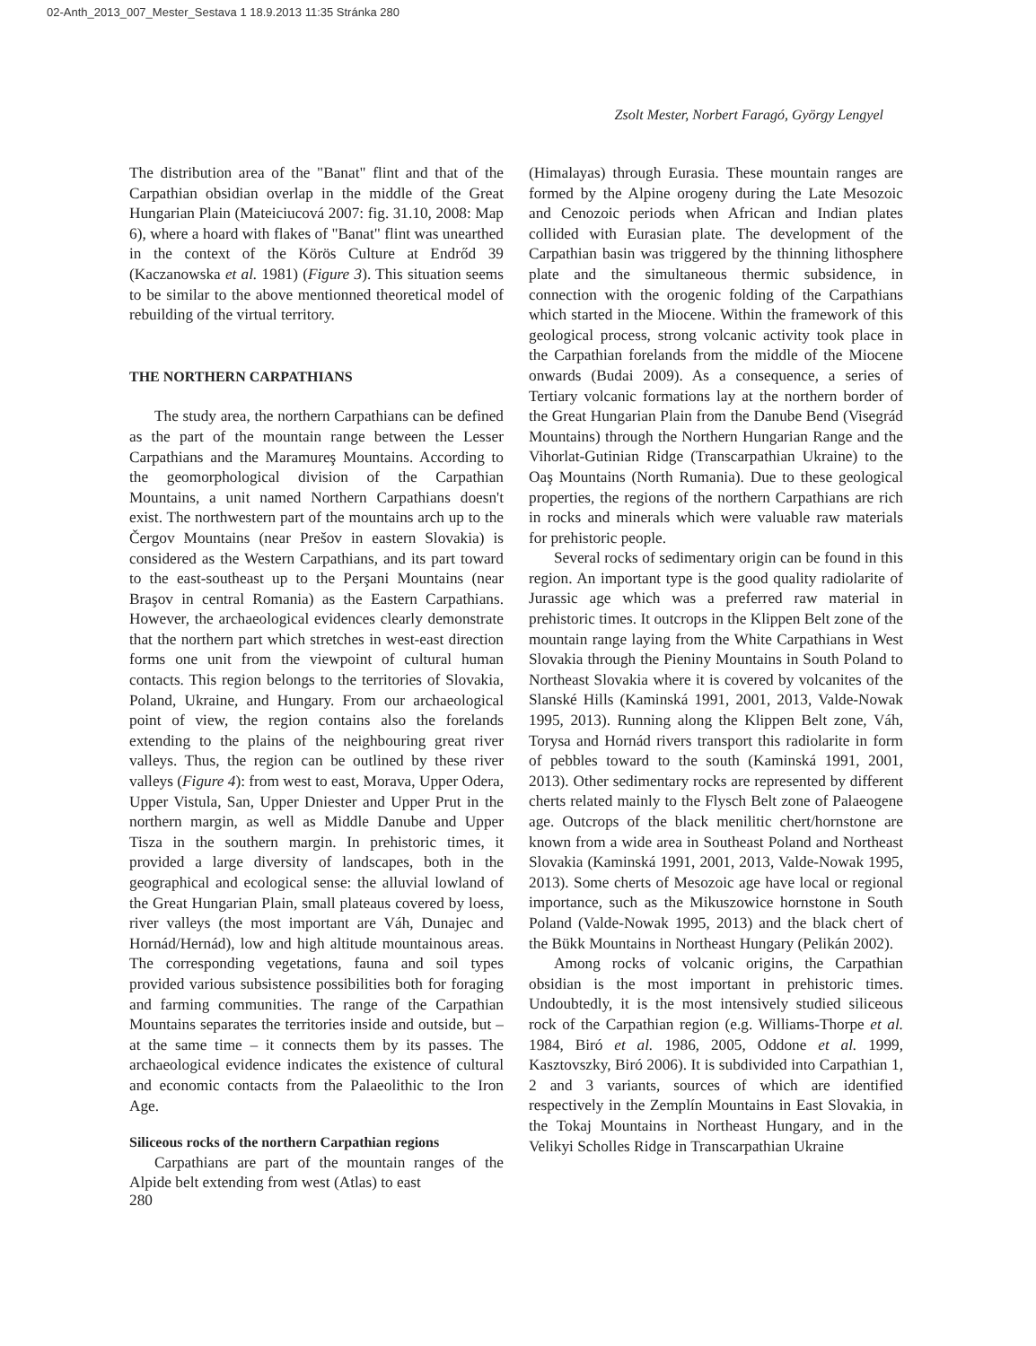02-Anth_2013_007_Mester_Sestava 1 18.9.2013 11:35 Stránka 280
Zsolt Mester, Norbert Faragó, György Lengyel
The distribution area of the "Banat" flint and that of the Carpathian obsidian overlap in the middle of the Great Hungarian Plain (Mateiciucová 2007: fig. 31.10, 2008: Map 6), where a hoard with flakes of "Banat" flint was unearthed in the context of the Körös Culture at Endrőd 39 (Kaczanowska et al. 1981) (Figure 3). This situation seems to be similar to the above mentionned theoretical model of rebuilding of the virtual territory.
THE NORTHERN CARPATHIANS
The study area, the northern Carpathians can be defined as the part of the mountain range between the Lesser Carpathians and the Maramureş Mountains. According to the geomorphological division of the Carpathian Mountains, a unit named Northern Carpathians doesn't exist. The northwestern part of the mountains arch up to the Čergov Mountains (near Prešov in eastern Slovakia) is considered as the Western Carpathians, and its part toward to the east-southeast up to the Perşani Mountains (near Braşov in central Romania) as the Eastern Carpathians. However, the archaeological evidences clearly demonstrate that the northern part which stretches in west-east direction forms one unit from the viewpoint of cultural human contacts. This region belongs to the territories of Slovakia, Poland, Ukraine, and Hungary. From our archaeological point of view, the region contains also the forelands extending to the plains of the neighbouring great river valleys. Thus, the region can be outlined by these river valleys (Figure 4): from west to east, Morava, Upper Odera, Upper Vistula, San, Upper Dniester and Upper Prut in the northern margin, as well as Middle Danube and Upper Tisza in the southern margin. In prehistoric times, it provided a large diversity of landscapes, both in the geographical and ecological sense: the alluvial lowland of the Great Hungarian Plain, small plateaus covered by loess, river valleys (the most important are Váh, Dunajec and Hornád/Hernád), low and high altitude mountainous areas. The corresponding vegetations, fauna and soil types provided various subsistence possibilities both for foraging and farming communities. The range of the Carpathian Mountains separates the territories inside and outside, but – at the same time – it connects them by its passes. The archaeological evidence indicates the existence of cultural and economic contacts from the Palaeolithic to the Iron Age.
Siliceous rocks of the northern Carpathian regions
Carpathians are part of the mountain ranges of the Alpide belt extending from west (Atlas) to east
(Himalayas) through Eurasia. These mountain ranges are formed by the Alpine orogeny during the Late Mesozoic and Cenozoic periods when African and Indian plates collided with Eurasian plate. The development of the Carpathian basin was triggered by the thinning lithosphere plate and the simultaneous thermic subsidence, in connection with the orogenic folding of the Carpathians which started in the Miocene. Within the framework of this geological process, strong volcanic activity took place in the Carpathian forelands from the middle of the Miocene onwards (Budai 2009). As a consequence, a series of Tertiary volcanic formations lay at the northern border of the Great Hungarian Plain from the Danube Bend (Visegrád Mountains) through the Northern Hungarian Range and the Vihorlat-Gutinian Ridge (Transcarpathian Ukraine) to the Oaş Mountains (North Rumania). Due to these geological properties, the regions of the northern Carpathians are rich in rocks and minerals which were valuable raw materials for prehistoric people.
Several rocks of sedimentary origin can be found in this region. An important type is the good quality radiolarite of Jurassic age which was a preferred raw material in prehistoric times. It outcrops in the Klippen Belt zone of the mountain range laying from the White Carpathians in West Slovakia through the Pieniny Mountains in South Poland to Northeast Slovakia where it is covered by volcanites of the Slanské Hills (Kaminská 1991, 2001, 2013, Valde-Nowak 1995, 2013). Running along the Klippen Belt zone, Váh, Torysa and Hornád rivers transport this radiolarite in form of pebbles toward to the south (Kaminská 1991, 2001, 2013). Other sedimentary rocks are represented by different cherts related mainly to the Flysch Belt zone of Palaeogene age. Outcrops of the black menilitic chert/hornstone are known from a wide area in Southeast Poland and Northeast Slovakia (Kaminská 1991, 2001, 2013, Valde-Nowak 1995, 2013). Some cherts of Mesozoic age have local or regional importance, such as the Mikuszowice hornstone in South Poland (Valde-Nowak 1995, 2013) and the black chert of the Bükk Mountains in Northeast Hungary (Pelikán 2002).
Among rocks of volcanic origins, the Carpathian obsidian is the most important in prehistoric times. Undoubtedly, it is the most intensively studied siliceous rock of the Carpathian region (e.g. Williams-Thorpe et al. 1984, Biró et al. 1986, 2005, Oddone et al. 1999, Kasztovszky, Biró 2006). It is subdivided into Carpathian 1, 2 and 3 variants, sources of which are identified respectively in the Zemplín Mountains in East Slovakia, in the Tokaj Mountains in Northeast Hungary, and in the Velikyi Scholles Ridge in Transcarpathian Ukraine
280